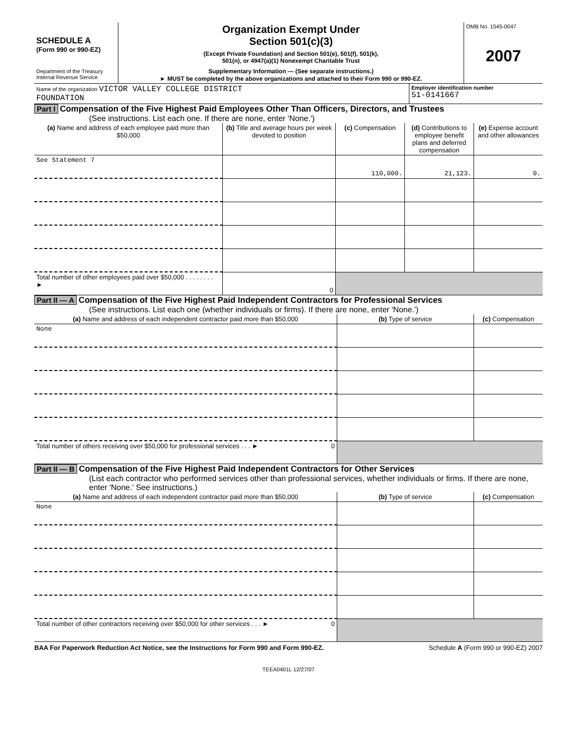| SCHEDULE A (Form 990 or 990-EZ) Department of the Treasury Internal Revenue Service | Organization Exempt Under Section 501(c)(3) (Except Private Foundation) and Section 501(e), 501(f), 501(k), 501(n), or 4947(a)(1) Nonexempt Charitable Trust Supplementary Information — (See separate instructions.) ► MUST be completed by the above organizations and attached to their Form 990 or 990-EZ. | OMB No. 1545-0047 2007 |
| Name of the organization VICTOR VALLEY COLLEGE DISTRICT FOUNDATION | Employer identification number 51-0141667 |
Part I Compensation of the Five Highest Paid Employees Other Than Officers, Directors, and Trustees
(See instructions. List each one. If there are none, enter 'None.')
| (a) Name and address of each employee paid more than $50,000 | (b) Title and average hours per week devoted to position | (c) Compensation | (d) Contributions to employee benefit plans and deferred compensation | (e) Expense account and other allowances |
| --- | --- | --- | --- | --- |
| See Statement 7 | | 110,000. | 21,123. | 0. |
| Total number of other employees paid over $50,000 . . . . . . . . ► | 0 | | | |
Part II — A Compensation of the Five Highest Paid Independent Contractors for Professional Services
(See instructions. List each one (whether individuals or firms). If there are none, enter 'None.')
| (a) Name and address of each independent contractor paid more than $50,000 | (b) Type of service | (c) Compensation |
| --- | --- | --- |
| None | | |
| Total number of others receiving over $50,000 for professional services . . . ► 0 | | |
Part II — B Compensation of the Five Highest Paid Independent Contractors for Other Services
(List each contractor who performed services other than professional services, whether individuals or firms. If there are none, enter 'None.' See instructions.)
| (a) Name and address of each independent contractor paid more than $50,000 | (b) Type of service | (c) Compensation |
| --- | --- | --- |
| None | | |
| Total number of other contractors receiving over $50,000 for other services . . . ► 0 | | |
BAA For Paperwork Reduction Act Notice, see the Instructions for Form 990 and Form 990-EZ. Schedule A (Form 990 or 990-EZ) 2007
TEEA0401L 12/27/07